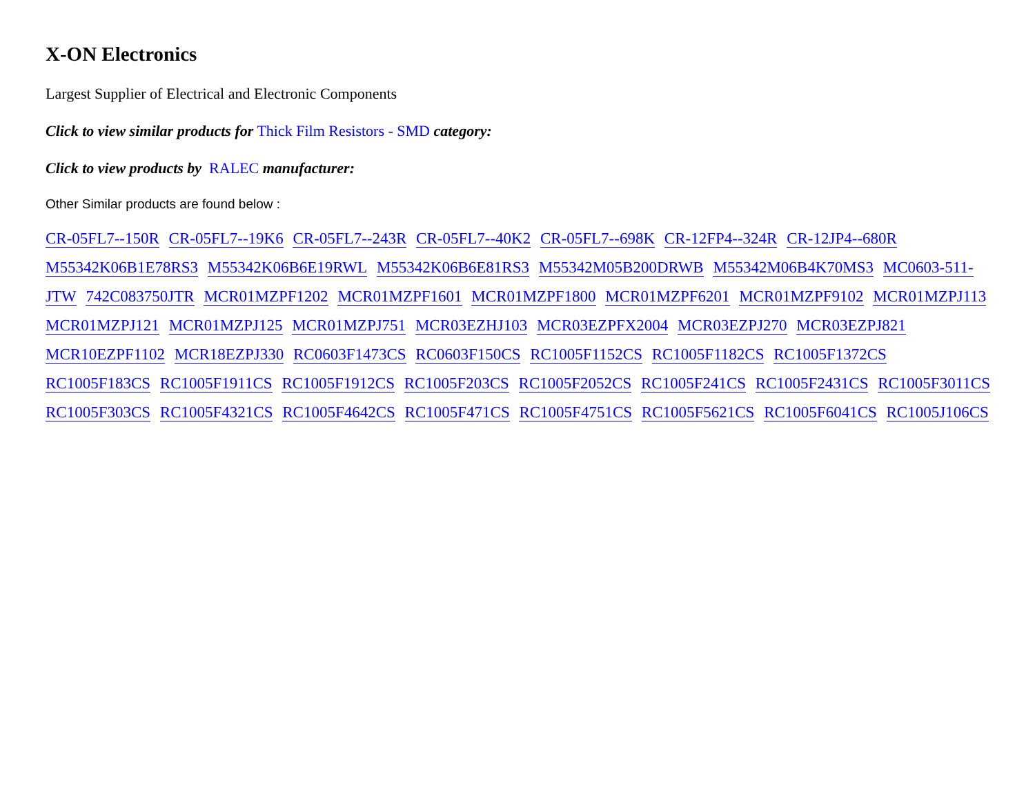X-ON Electronics
Largest Supplier of Electrical and Electronic Components
Click to view similar products for Thick Film Resistors - SMD category:
Click to view products by RALEC manufacturer:
Other Similar products are found below :
CR-05FL7--150R CR-05FL7--19K6 CR-05FL7--243R CR-05FL7--40K2 CR-05FL7--698K CR-12FP4--324R CR-12JP4--680R M55342K06B1E78RS3 M55342K06B6E19RWL M55342K06B6E81RS3 M55342M05B200DRWB M55342M06B4K70MS3 MC0603-511-JTW 742C083750JTR MCR01MZPF1202 MCR01MZPF1601 MCR01MZPF1800 MCR01MZPF6201 MCR01MZPF9102 MCR01MZPJ113 MCR01MZPJ121 MCR01MZPJ125 MCR01MZPJ751 MCR03EZHJ103 MCR03EZPFX2004 MCR03EZPJ270 MCR03EZPJ821 MCR10EZPF1102 MCR18EZPJ330 RC0603F1473CS RC0603F150CS RC1005F1152CS RC1005F1182CS RC1005F1372CS RC1005F183CS RC1005F1911CS RC1005F1912CS RC1005F203CS RC1005F2052CS RC1005F241CS RC1005F2431CS RC1005F3011CS RC1005F303CS RC1005F4321CS RC1005F4642CS RC1005F471CS RC1005F4751CS RC1005F5621CS RC1005F6041CS RC1005J106CS